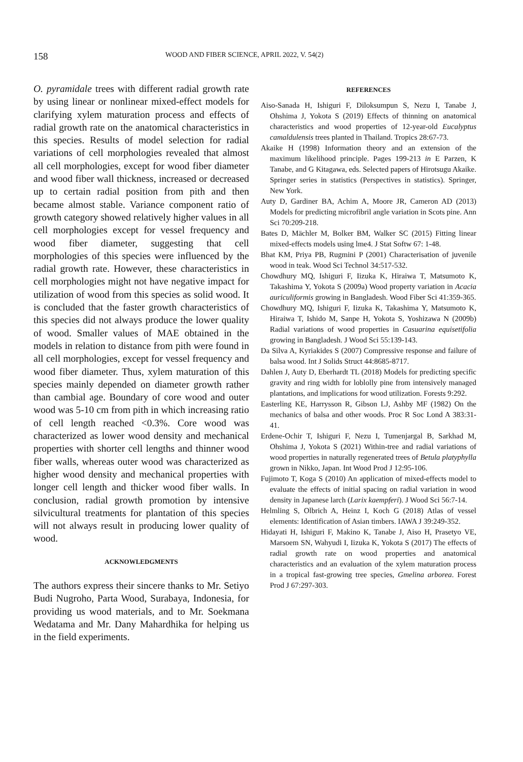158 WOOD AND FIBER SCIENCE, APRIL 2022, V. 54(2)
O. pyramidale trees with different radial growth rate by using linear or nonlinear mixed-effect models for clarifying xylem maturation process and effects of radial growth rate on the anatomical characteristics in this species. Results of model selection for radial variations of cell morphologies revealed that almost all cell morphologies, except for wood fiber diameter and wood fiber wall thickness, increased or decreased up to certain radial position from pith and then became almost stable. Variance component ratio of growth category showed relatively higher values in all cell morphologies except for vessel frequency and wood fiber diameter, suggesting that cell morphologies of this species were influenced by the radial growth rate. However, these characteristics in cell morphologies might not have negative impact for utilization of wood from this species as solid wood. It is concluded that the faster growth characteristics of this species did not always produce the lower quality of wood. Smaller values of MAE obtained in the models in relation to distance from pith were found in all cell morphologies, except for vessel frequency and wood fiber diameter. Thus, xylem maturation of this species mainly depended on diameter growth rather than cambial age. Boundary of core wood and outer wood was 5-10 cm from pith in which increasing ratio of cell length reached <0.3%. Core wood was characterized as lower wood density and mechanical properties with shorter cell lengths and thinner wood fiber walls, whereas outer wood was characterized as higher wood density and mechanical properties with longer cell length and thicker wood fiber walls. In conclusion, radial growth promotion by intensive silvicultural treatments for plantation of this species will not always result in producing lower quality of wood.
ACKNOWLEDGMENTS
The authors express their sincere thanks to Mr. Setiyo Budi Nugroho, Parta Wood, Surabaya, Indonesia, for providing us wood materials, and to Mr. Soekmana Wedatama and Mr. Dany Mahardhika for helping us in the field experiments.
REFERENCES
Aiso-Sanada H, Ishiguri F, Diloksumpun S, Nezu I, Tanabe J, Ohshima J, Yokota S (2019) Effects of thinning on anatomical characteristics and wood properties of 12-year-old Eucalyptus camaldulensis trees planted in Thailand. Tropics 28:67-73.
Akaike H (1998) Information theory and an extension of the maximum likelihood principle. Pages 199-213 in E Parzen, K Tanabe, and G Kitagawa, eds. Selected papers of Hirotsugu Akaike. Springer series in statistics (Perspectives in statistics). Springer, New York.
Auty D, Gardiner BA, Achim A, Moore JR, Cameron AD (2013) Models for predicting microfibril angle variation in Scots pine. Ann Sci 70:209-218.
Bates D, Mächler M, Bolker BM, Walker SC (2015) Fitting linear mixed-effects models using lme4. J Stat Softw 67: 1-48.
Bhat KM, Priya PB, Rugmini P (2001) Characterisation of juvenile wood in teak. Wood Sci Technol 34:517-532.
Chowdhury MQ, Ishiguri F, Iizuka K, Hiraiwa T, Matsumoto K, Takashima Y, Yokota S (2009a) Wood property variation in Acacia auriculiformis growing in Bangladesh. Wood Fiber Sci 41:359-365.
Chowdhury MQ, Ishiguri F, Iizuka K, Takashima Y, Matsumoto K, Hiraiwa T, Ishido M, Sanpe H, Yokota S, Yoshizawa N (2009b) Radial variations of wood properties in Casuarina equisetifolia growing in Bangladesh. J Wood Sci 55:139-143.
Da Silva A, Kyriakides S (2007) Compressive response and failure of balsa wood. Int J Solids Struct 44:8685-8717.
Dahlen J, Auty D, Eberhardt TL (2018) Models for predicting specific gravity and ring width for loblolly pine from intensively managed plantations, and implications for wood utilization. Forests 9:292.
Easterling KE, Harrysson R, Gibson LJ, Ashby MF (1982) On the mechanics of balsa and other woods. Proc R Soc Lond A 383:31-41.
Erdene-Ochir T, Ishiguri F, Nezu I, Tumenjargal B, Sarkhad M, Ohshima J, Yokota S (2021) Within-tree and radial variations of wood properties in naturally regenerated trees of Betula platyphylla grown in Nikko, Japan. Int Wood Prod J 12:95-106.
Fujimoto T, Koga S (2010) An application of mixed-effects model to evaluate the effects of initial spacing on radial variation in wood density in Japanese larch (Larix kaempferi). J Wood Sci 56:7-14.
Helmling S, Olbrich A, Heinz I, Koch G (2018) Atlas of vessel elements: Identification of Asian timbers. IAWA J 39:249-352.
Hidayati H, Ishiguri F, Makino K, Tanabe J, Aiso H, Prasetyo VE, Marsoem SN, Wahyudi I, Iizuka K, Yokota S (2017) The effects of radial growth rate on wood properties and anatomical characteristics and an evaluation of the xylem maturation process in a tropical fast-growing tree species, Gmelina arborea. Forest Prod J 67:297-303.